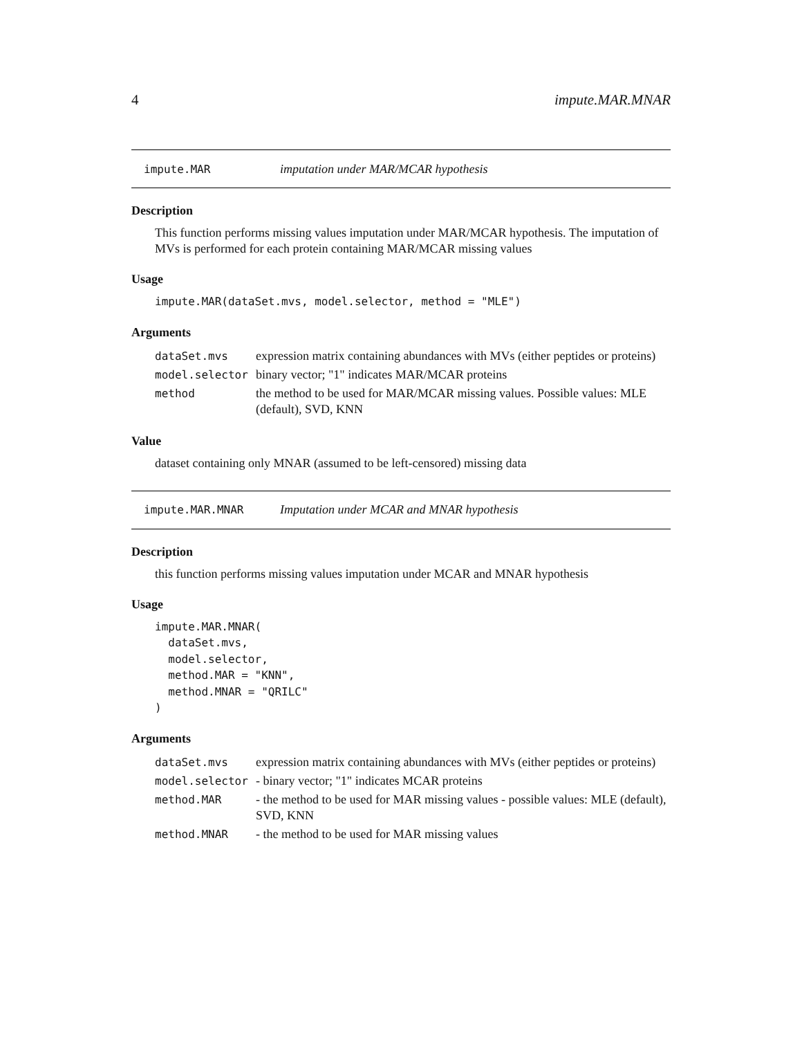4 impute.MAR.MNAR
impute.MAR imputation under MAR/MCAR hypothesis
Description
This function performs missing values imputation under MAR/MCAR hypothesis. The imputation of MVs is performed for each protein containing MAR/MCAR missing values
Usage
impute.MAR(dataSet.mvs, model.selector, method = "MLE")
Arguments
| dataSet.mvs | expression matrix containing abundances with MVs (either peptides or proteins) |
| model.selector | binary vector; "1" indicates MAR/MCAR proteins |
| method | the method to be used for MAR/MCAR missing values. Possible values: MLE (default), SVD, KNN |
Value
dataset containing only MNAR (assumed to be left-censored) missing data
impute.MAR.MNAR Imputation under MCAR and MNAR hypothesis
Description
this function performs missing values imputation under MCAR and MNAR hypothesis
Usage
impute.MAR.MNAR(
  dataSet.mvs,
  model.selector,
  method.MAR = "KNN",
  method.MNAR = "QRILC"
)
Arguments
| dataSet.mvs | expression matrix containing abundances with MVs (either peptides or proteins) |
| model.selector | - binary vector; "1" indicates MCAR proteins |
| method.MAR | - the method to be used for MAR missing values - possible values: MLE (default), SVD, KNN |
| method.MNAR | - the method to be used for MAR missing values |